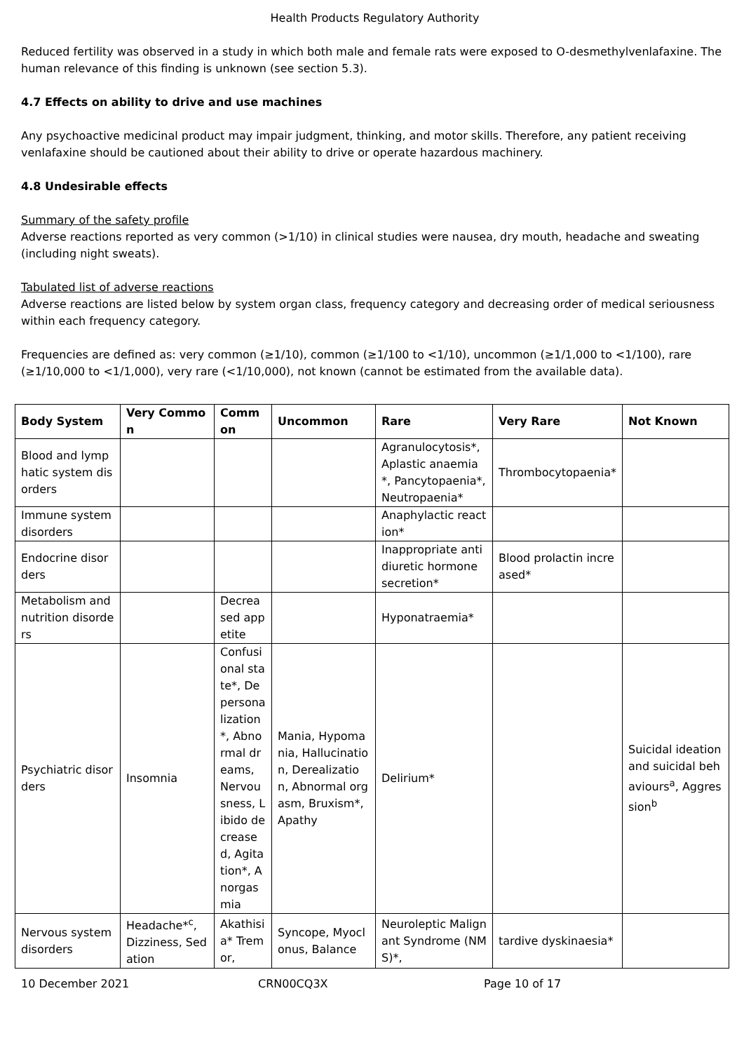Health Products Regulatory Authority
Reduced fertility was observed in a study in which both male and female rats were exposed to O-desmethylvenlafaxine. The human relevance of this finding is unknown (see section 5.3).
4.7 Effects on ability to drive and use machines
Any psychoactive medicinal product may impair judgment, thinking, and motor skills. Therefore, any patient receiving venlafaxine should be cautioned about their ability to drive or operate hazardous machinery.
4.8 Undesirable effects
Summary of the safety profile
Adverse reactions reported as very common (>1/10) in clinical studies were nausea, dry mouth, headache and sweating (including night sweats).
Tabulated list of adverse reactions
Adverse reactions are listed below by system organ class, frequency category and decreasing order of medical seriousness within each frequency category.
Frequencies are defined as: very common (≥1/10), common (≥1/100 to <1/10), uncommon (≥1/1,000 to <1/100), rare (≥1/10,000 to <1/1,000), very rare (<1/10,000), not known (cannot be estimated from the available data).
| Body System | Very Common | Comm on | Uncommon | Rare | Very Rare | Not Known |
| --- | --- | --- | --- | --- | --- | --- |
| Blood and lymphatic system disorders | | | | Agranulocytosis*, Aplastic anaemia*, Pancytopaenia*, Neutropaenia* | Thrombocytopaenia* | |
| Immune system disorders | | | | Anaphylactic reaction* | | |
| Endocrine disorders | | | | Inappropriate antidiuretic hormone secretion* | Blood prolactin increased* | |
| Metabolism and nutrition disorders | | Decreased appetite | | Hyponatraemia* | | |
| Psychiatric disorders | Insomnia | Confusional state*, Depersonalization*, Abnormal dreams, Nervousness, Libido decreased, Agitation*, Anorgasmia | Mania, Hypomania, Hallucination, Derealization, Abnormal orgasm, Bruxism*, Apathy | Delirium* | | Suicidal ideation and suicidal behaviours<sup>a</sup>, Aggression<sup>b</sup> |
| Nervous system disorders | Headache*<sup>c</sup>, Dizziness, Sedation | Akathisia* Tremor, | Syncope, Myoclonus, Balance | Neuroleptic Malignant Syndrome (NMS)*, | tardive dyskinaesia* | |
10 December 2021 CRN00CQ3X Page 10 of 17